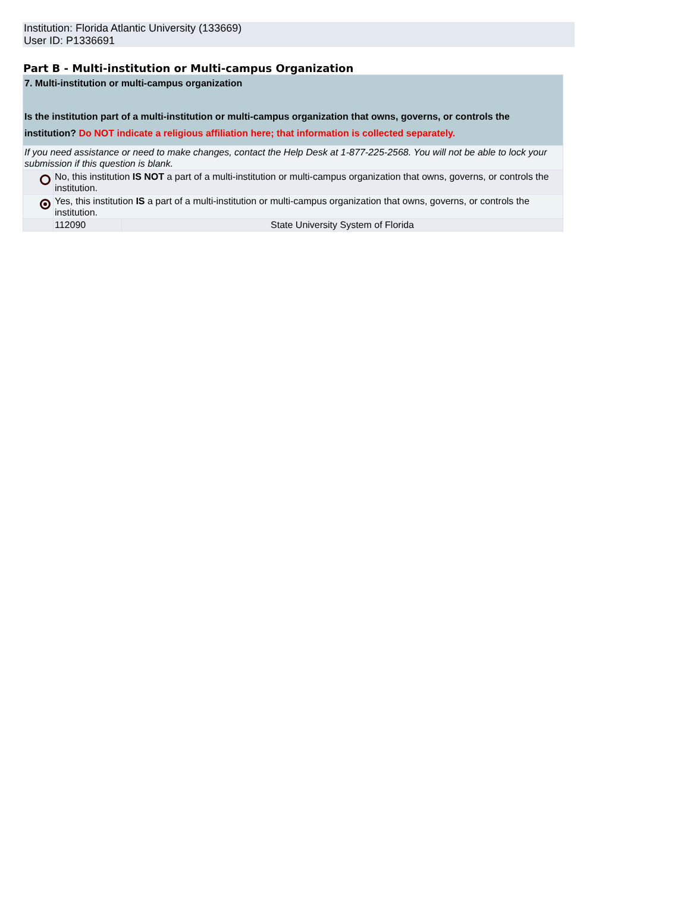Institution: Florida Atlantic University (133669)
User ID: P1336691
Part B - Multi-institution or Multi-campus Organization
| 7. Multi-institution or multi-campus organization Is the institution part of a multi-institution or multi-campus organization that owns, governs, or controls the institution? Do NOT indicate a religious affiliation here; that information is collected separately. | | |
| If you need assistance or need to make changes, contact the Help Desk at 1-877-225-2568. You will not be able to lock your submission if this question is blank. | | |
| | No, this institution IS NOT a part of a multi-institution or multi-campus organization that owns, governs, or controls the institution. | |
| | Yes, this institution IS a part of a multi-institution or multi-campus organization that owns, governs, or controls the institution. | |
| | 112090 | State University System of Florida |